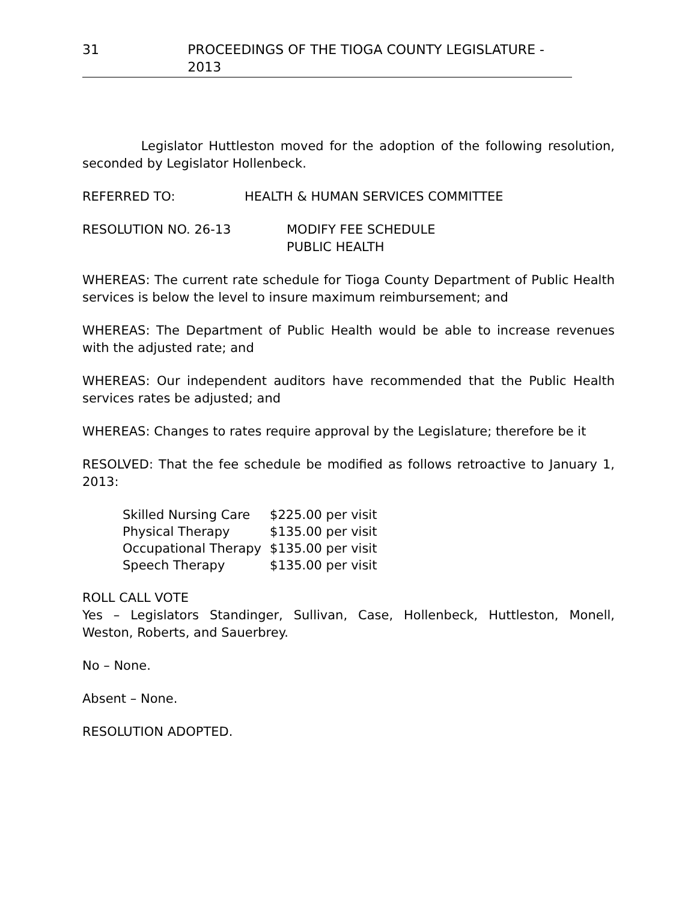31 PROCEEDINGS OF THE TIOGA COUNTY LEGISLATURE - 2013
Legislator Huttleston moved for the adoption of the following resolution, seconded by Legislator Hollenbeck.
REFERRED TO: HEALTH & HUMAN SERVICES COMMITTEE
RESOLUTION NO. 26-13 MODIFY FEE SCHEDULE
PUBLIC HEALTH
WHEREAS: The current rate schedule for Tioga County Department of Public Health services is below the level to insure maximum reimbursement; and
WHEREAS: The Department of Public Health would be able to increase revenues with the adjusted rate; and
WHEREAS: Our independent auditors have recommended that the Public Health services rates be adjusted; and
WHEREAS: Changes to rates require approval by the Legislature; therefore be it
RESOLVED: That the fee schedule be modified as follows retroactive to January 1, 2013:
| Skilled Nursing Care | $225.00 per visit |
| Physical Therapy | $135.00 per visit |
| Occupational Therapy | $135.00 per visit |
| Speech Therapy | $135.00 per visit |
ROLL CALL VOTE
Yes – Legislators Standinger, Sullivan, Case, Hollenbeck, Huttleston, Monell, Weston, Roberts, and Sauerbrey.
No – None.
Absent – None.
RESOLUTION ADOPTED.